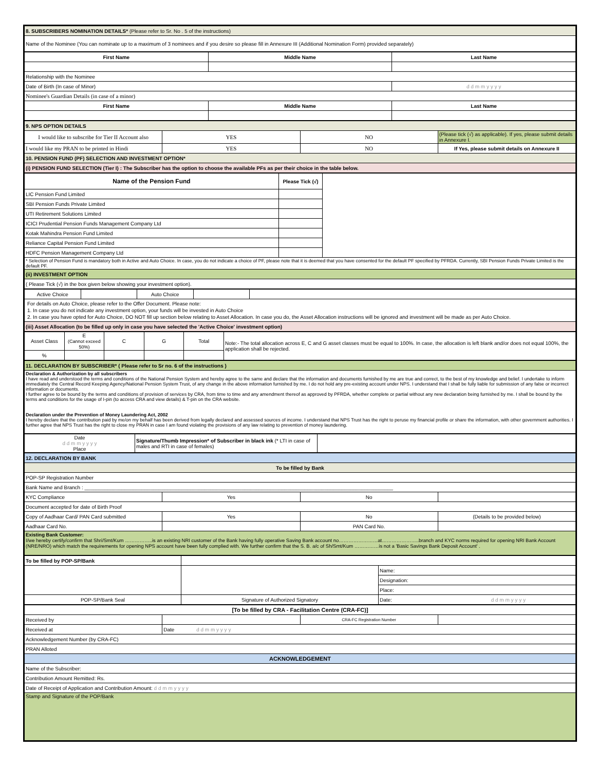| 8. SUBSCRIBERS NOMINATION DETAILS* (Please refer to Sr. No . 5 of the instructions) |
| Name of the Nominee (You can nominate up to a maximum of 3 nominees and if you desire so please fill in Annexure III (Additional Nomination Form) provided separately) |
| First Name | Middle Name | Last Name |
| --- | --- | --- |
| Relationship with the Nominee | | |
| Date of Birth (In case of Minor) | | d d m m y y y y |
| Nominee's Guardian Details (in case of a minor) | | |
| First Name | Middle Name | Last Name |
| 9. NPS OPTION DETAILS | | | |
| I would like to subscribe for Tier II Account also | YES | NO | (Please tick (√) as applicable). If yes, please submit details in Annexure I. |
| I would like my PRAN to be printed in Hindi | YES | NO | If Yes, please submit details on Annexure II |
| 10. PENSION FUND (PF) SELECTION AND INVESTMENT OPTION* | | | |
| (i) PENSION FUND SELECTION (Tier I) : The Subscriber has the option to choose the available PFs as per their choice in the table below. | | | |
| Name of the Pension Fund | Please Tick (√) | |
| LIC Pension Fund Limited | | |
| SBI Pension Funds Private Limited | | |
| UTI Retirement Solutions Limited | | |
| ICICI Prudential Pension Funds Management Company Ltd | | |
| Kotak Mahindra Pension Fund Limited | | |
| Reliance Capital Pension Fund Limited | | |
| HDFC Pension Management Company Ltd | | |
| * Selection of Pension Fund is mandatory both in Active and Auto Choice. In case, you do not indicate a choice of PF, please note that it is deemed that you have consented for the default PF specified by PFRDA. Currently, SBI Pension Funds Private Limited is the default PF. | | |
| (ii) INVESTMENT OPTION | | |
| ( Please Tick (√) in the box given below showing your investment option). | | |
| Active Choice | | Auto Choice | | |
| For details on Auto Choice, please refer to the Offer Document. Please note: 1. In case you do not indicate any investment option, your funds will be invested in Auto Choice 2. In case you have opted for Auto Choice, DO NOT fill up section below relating to Asset Allocation. In case you do, the Asset Allocation instructions will be ignored and investment will be made as per Auto Choice. | | | | |
| (iii) Asset Allocation (to be filled up only in case you have selected the 'Active Choice' investment option) | | | | |
| Asset Class | E (Cannot exceed 50%) | C | G | Total | Note:- The total allocation across E, C and G asset classes must be equal to 100%. In case, the allocation is left blank and/or does not equal 100%, the application shall be rejected. |
| % | | | | | |
| 11. DECLARATION BY SUBSCRIBER* ( Please refer to Sr no. 6 of the instructions ) |
| Declaration & Authorization by all subscribers I have read and understood the terms and conditions of the National Pension System and hereby agree to the same and declare that the information and documents furnished by me are true and correct, to the best of my knowledge and belief. I undertake to inform immediately the Central Record Keeping Agency/National Pension System Trust, of any change in the above information furnished by me. I do not hold any pre-existing account under NPS. I understand that I shall be fully liable for submission of any false or incorrect information or documents. I further agree to be bound by the terms and conditions of provision of services by CRA, from time to time and any amendment thereof as approved by PFRDA, whether complete or partial without any new declaration being furnished by me. I shall be bound by the terms and conditions for the usage of I-pin (to access CRA and view details) & T-pin on the CRA website. Declaration under the Prevention of Money Laundering Act, 2002 I hereby declare that the contribution paid by me/on my behalf has been derived from legally declared and assessed sources of income. I understand that NPS Trust has the right to peruse my financial profile or share the information, with other government authorities. I further agree that NPS Trust has the right to close my PRAN in case I am found violating the provisions of any law relating to prevention of money laundering. |
| Date d d m m y y y y Place | Signature/Thumb Impression* of Subscriber in black ink (* LTI in case of males and RTI in case of females) | |
| 12. DECLARATION BY BANK | | | |
| To be filled by Bank | | | |
| POP-SP Registration Number | | | |
| Bank Name and Branch : ____________________________________________________________________________________________________________ | | | |
| KYC Compliance | Yes | No | |
| Document accepted for date of Birth Proof | | | |
| Copy of Aadhaar Card/ PAN Card submitted | Yes | No | (Details to be provided below) |
| Aadhaar Card No. | | PAN Card No. | |
| Existing Bank Customer: I/we hereby certify/confirm that Shri/Smt/Kum ……………..is an existing NRI customer of the Bank having fully operative Saving Bank account no……………………at…………………..branch and KYC norms required for opening NRI Bank Account (NRE/NRO) which match the requirements for opening NPS account have been fully complied with. We further confirm that the S. B. a/c of Sh/Smt/Kum ……………is not a 'Basic Savings Bank Deposit Account' . | | | |
| To be filled by POP-SP/Bank | | |
| | | Name: |
| | | Designation: |
| | | Place: |
| POP-SP/Bank Seal | Signature of Authorized Signatory | Date: d d m m y y y y |
| [To be filled by CRA - Facilitation Centre (CRA-FC)] | | | |
| Received by | | CRA-FC Registration Number | |
| Received at | Date d d m m y y y y | | |
| Acknowledgement Number (by CRA-FC) | | | |
| PRAN Alloted | | | |
| ACKNOWLEDGEMENT | | | |
| Name of the Subscriber: | | | |
| Contribution Amount Remitted: Rs. | | | |
| Date of Receipt of Application and Contribution Amount: d d m m y y y y | | | |
| Stamp and Signature of the POP/Bank | | | |